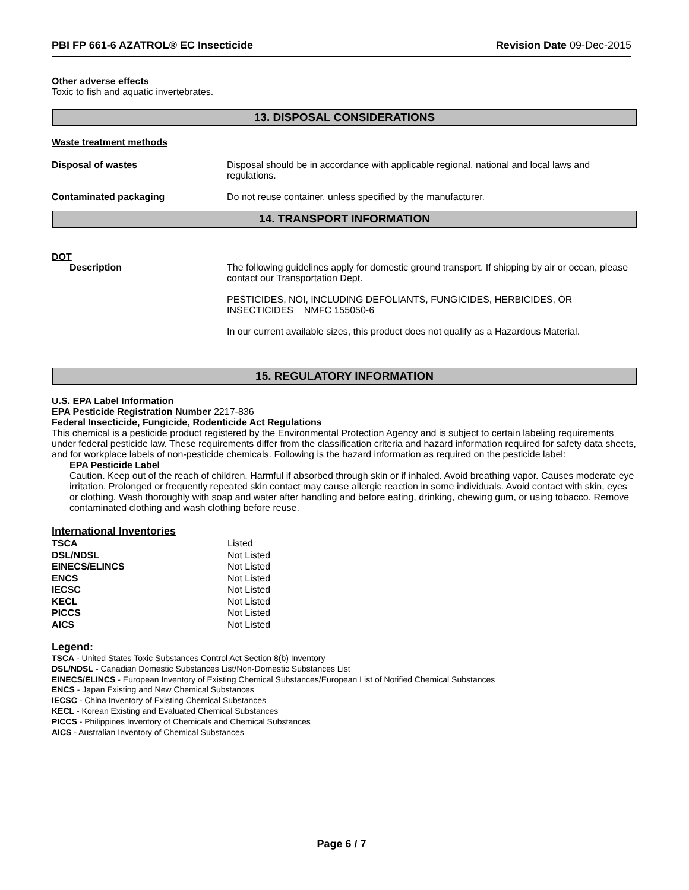PBI FP 661-6 AZATROL® EC Insecticide Revision Date 09-Dec-2015
Other adverse effects
Toxic to fish and aquatic invertebrates.
13. DISPOSAL CONSIDERATIONS
Waste treatment methods
Disposal of wastes Disposal should be in accordance with applicable regional, national and local laws and regulations.
Contaminated packaging Do not reuse container, unless specified by the manufacturer.
14. TRANSPORT INFORMATION
DOT
Description The following guidelines apply for domestic ground transport. If shipping by air or ocean, please contact our Transportation Dept.
PESTICIDES, NOI, INCLUDING DEFOLIANTS, FUNGICIDES, HERBICIDES, OR INSECTICIDES NMFC 155050-6
In our current available sizes, this product does not qualify as a Hazardous Material.
15. REGULATORY INFORMATION
U.S. EPA Label Information
EPA Pesticide Registration Number 2217-836
Federal Insecticide, Fungicide, Rodenticide Act Regulations
This chemical is a pesticide product registered by the Environmental Protection Agency and is subject to certain labeling requirements under federal pesticide law. These requirements differ from the classification criteria and hazard information required for safety data sheets, and for workplace labels of non-pesticide chemicals. Following is the hazard information as required on the pesticide label:
EPA Pesticide Label
Caution. Keep out of the reach of children. Harmful if absorbed through skin or if inhaled. Avoid breathing vapor. Causes moderate eye irritation. Prolonged or frequently repeated skin contact may cause allergic reaction in some individuals. Avoid contact with skin, eyes or clothing. Wash thoroughly with soap and water after handling and before eating, drinking, chewing gum, or using tobacco. Remove contaminated clothing and wash clothing before reuse.
International Inventories
| TSCA | Listed |
| DSL/NDSL | Not Listed |
| EINECS/ELINCS | Not Listed |
| ENCS | Not Listed |
| IECSC | Not Listed |
| KECL | Not Listed |
| PICCS | Not Listed |
| AICS | Not Listed |
Legend:
TSCA - United States Toxic Substances Control Act Section 8(b) Inventory
DSL/NDSL - Canadian Domestic Substances List/Non-Domestic Substances List
EINECS/ELINCS - European Inventory of Existing Chemical Substances/European List of Notified Chemical Substances
ENCS - Japan Existing and New Chemical Substances
IECSC - China Inventory of Existing Chemical Substances
KECL - Korean Existing and Evaluated Chemical Substances
PICCS - Philippines Inventory of Chemicals and Chemical Substances
AICS - Australian Inventory of Chemical Substances
Page 6 / 7